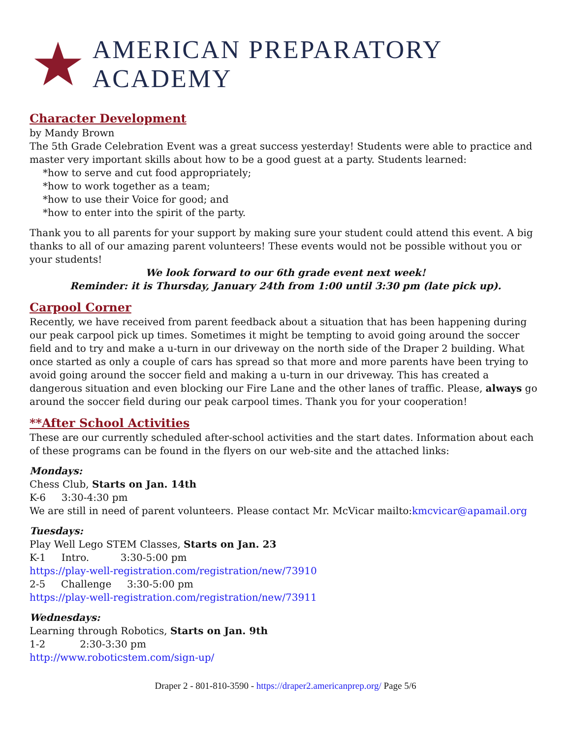AMERICAN PREPARATORY ACADEMY
Character Development
by Mandy Brown
The 5th Grade Celebration Event was a great success yesterday! Students were able to practice and master very important skills about how to be a good guest at a party. Students learned:
*how to serve and cut food appropriately;
*how to work together as a team;
*how to use their Voice for good; and
*how to enter into the spirit of the party.
Thank you to all parents for your support by making sure your student could attend this event. A big thanks to all of our amazing parent volunteers! These events would not be possible without you or your students!
We look forward to our 6th grade event next week!
Reminder: it is Thursday, January 24th from 1:00 until 3:30 pm (late pick up).
Carpool Corner
Recently, we have received from parent feedback about a situation that has been happening during our peak carpool pick up times. Sometimes it might be tempting to avoid going around the soccer field and to try and make a u-turn in our driveway on the north side of the Draper 2 building. What once started as only a couple of cars has spread so that more and more parents have been trying to avoid going around the soccer field and making a u-turn in our driveway. This has created a dangerous situation and even blocking our Fire Lane and the other lanes of traffic. Please, always go around the soccer field during our peak carpool times. Thank you for your cooperation!
**After School Activities
These are our currently scheduled after-school activities and the start dates. Information about each of these programs can be found in the flyers on our web-site and the attached links:
Mondays:
Chess Club, Starts on Jan. 14th
K-6 3:30-4:30 pm
We are still in need of parent volunteers. Please contact Mr. McVicar mailto:kmcvicar@apamail.org
Tuesdays:
Play Well Lego STEM Classes, Starts on Jan. 23
K-1 Intro. 3:30-5:00 pm
https://play-well-registration.com/registration/new/73910
2-5 Challenge 3:30-5:00 pm
https://play-well-registration.com/registration/new/73911
Wednesdays:
Learning through Robotics, Starts on Jan. 9th
1-2 2:30-3:30 pm
http://www.roboticstem.com/sign-up/
Draper 2 - 801-810-3590 - https://draper2.americanprep.org/ Page 5/6